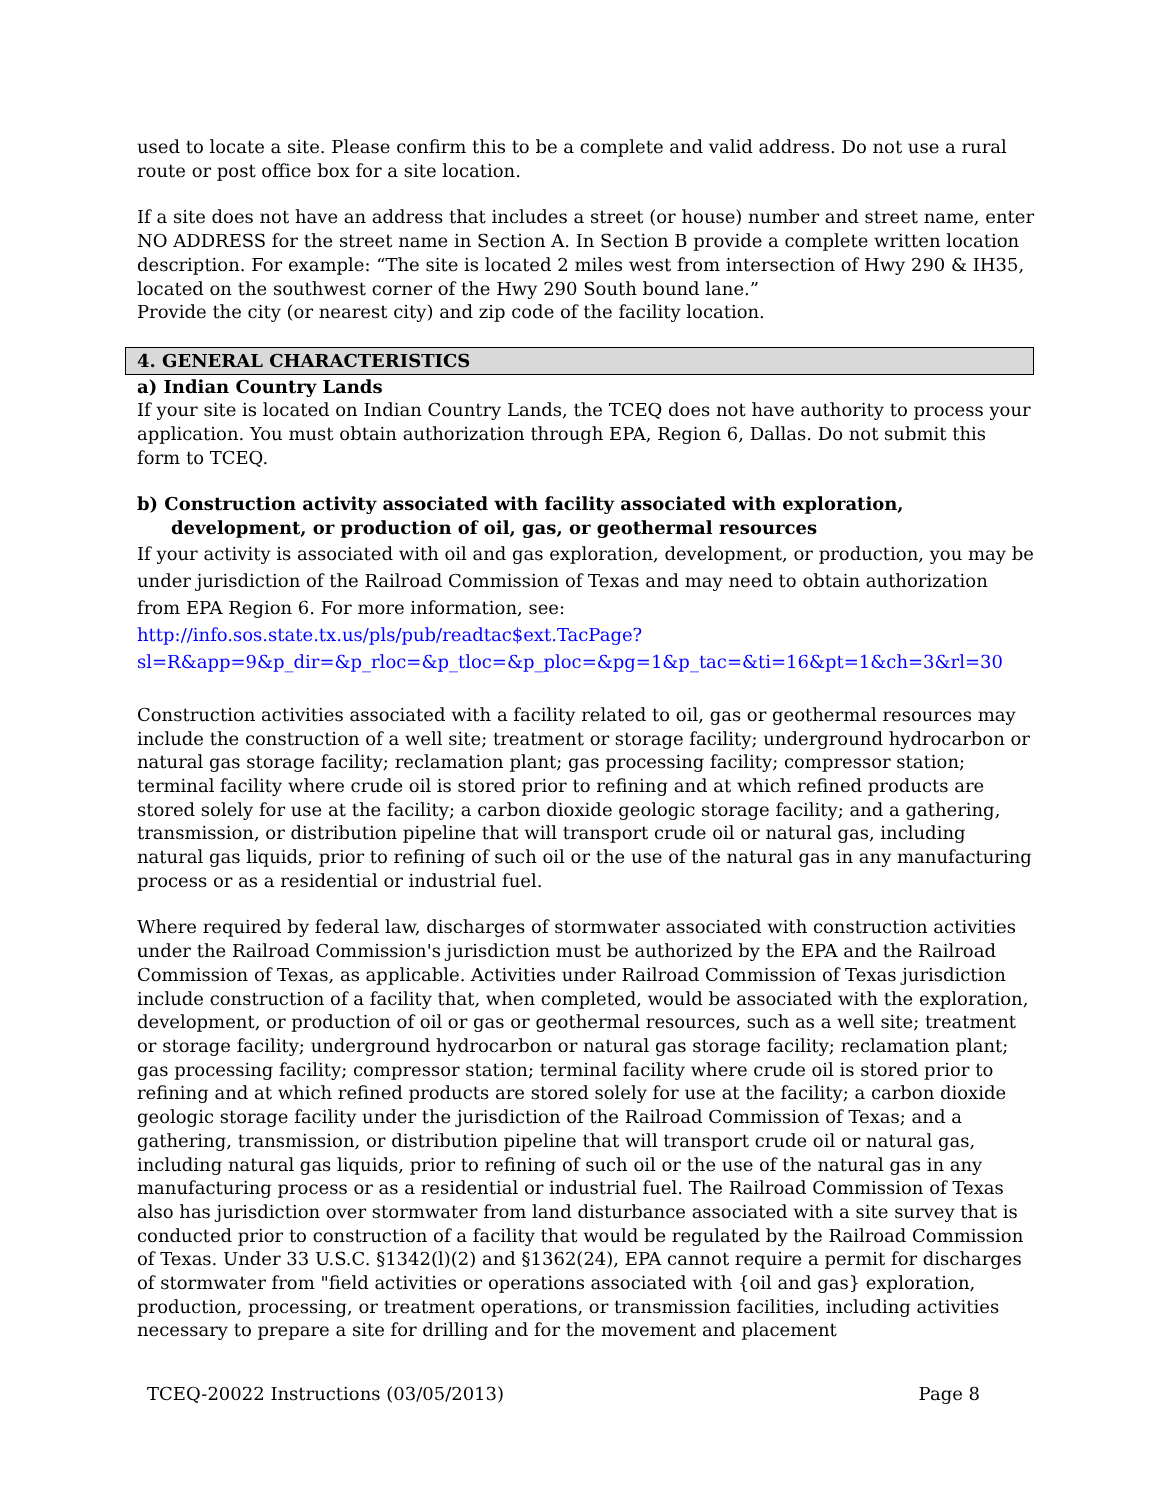used to locate a site. Please confirm this to be a complete and valid address. Do not use a rural route or post office box for a site location.
If a site does not have an address that includes a street (or house) number and street name, enter NO ADDRESS for the street name in Section A. In Section B provide a complete written location description. For example: “The site is located 2 miles west from intersection of Hwy 290 & IH35, located on the southwest corner of the Hwy 290 South bound lane.”
Provide the city (or nearest city) and zip code of the facility location.
4. GENERAL CHARACTERISTICS
a) Indian Country Lands
If your site is located on Indian Country Lands, the TCEQ does not have authority to process your application. You must obtain authorization through EPA, Region 6, Dallas. Do not submit this form to TCEQ.
b) Construction activity associated with facility associated with exploration, development, or production of oil, gas, or geothermal resources
If your activity is associated with oil and gas exploration, development, or production, you may be under jurisdiction of the Railroad Commission of Texas and may need to obtain authorization from EPA Region 6. For more information, see:
http://info.sos.state.tx.us/pls/pub/readtac$ext.TacPage?sl=R&app=9&p_dir=&p_rloc=&p_tloc=&p_ploc=&pg=1&p_tac=&ti=16&pt=1&ch=3&rl=30
Construction activities associated with a facility related to oil, gas or geothermal resources may include the construction of a well site; treatment or storage facility; underground hydrocarbon or natural gas storage facility; reclamation plant; gas processing facility; compressor station; terminal facility where crude oil is stored prior to refining and at which refined products are stored solely for use at the facility; a carbon dioxide geologic storage facility; and a gathering, transmission, or distribution pipeline that will transport crude oil or natural gas, including natural gas liquids, prior to refining of such oil or the use of the natural gas in any manufacturing process or as a residential or industrial fuel.
Where required by federal law, discharges of stormwater associated with construction activities under the Railroad Commission's jurisdiction must be authorized by the EPA and the Railroad Commission of Texas, as applicable. Activities under Railroad Commission of Texas jurisdiction include construction of a facility that, when completed, would be associated with the exploration, development, or production of oil or gas or geothermal resources, such as a well site; treatment or storage facility; underground hydrocarbon or natural gas storage facility; reclamation plant; gas processing facility; compressor station; terminal facility where crude oil is stored prior to refining and at which refined products are stored solely for use at the facility; a carbon dioxide geologic storage facility under the jurisdiction of the Railroad Commission of Texas; and a gathering, transmission, or distribution pipeline that will transport crude oil or natural gas, including natural gas liquids, prior to refining of such oil or the use of the natural gas in any manufacturing process or as a residential or industrial fuel. The Railroad Commission of Texas also has jurisdiction over stormwater from land disturbance associated with a site survey that is conducted prior to construction of a facility that would be regulated by the Railroad Commission of Texas. Under 33 U.S.C. §1342(l)(2) and §1362(24), EPA cannot require a permit for discharges of stormwater from "field activities or operations associated with {oil and gas} exploration, production, processing, or treatment operations, or transmission facilities, including activities necessary to prepare a site for drilling and for the movement and placement
TCEQ-20022 Instructions (03/05/2013) Page 8